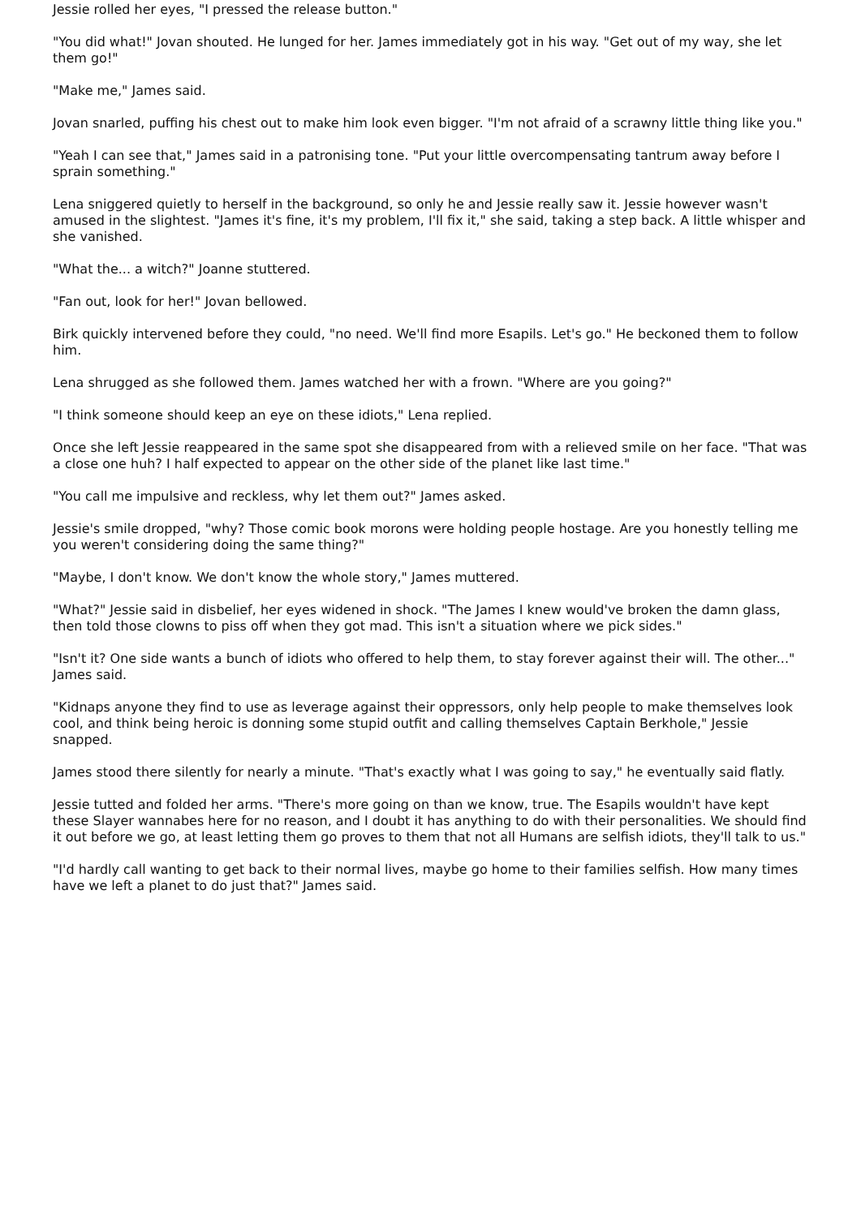Jessie rolled her eyes, "I pressed the release button."
"You did what!" Jovan shouted. He lunged for her. James immediately got in his way. "Get out of my way, she let them go!"
"Make me," James said.
Jovan snarled, puffing his chest out to make him look even bigger. "I'm not afraid of a scrawny little thing like you."
"Yeah I can see that," James said in a patronising tone. "Put your little overcompensating tantrum away before I sprain something."
Lena sniggered quietly to herself in the background, so only he and Jessie really saw it. Jessie however wasn't amused in the slightest. "James it's fine, it's my problem, I'll fix it," she said, taking a step back. A little whisper and she vanished.
"What the... a witch?" Joanne stuttered.
"Fan out, look for her!" Jovan bellowed.
Birk quickly intervened before they could, "no need. We'll find more Esapils. Let's go." He beckoned them to follow him.
Lena shrugged as she followed them. James watched her with a frown. "Where are you going?"
"I think someone should keep an eye on these idiots," Lena replied.
Once she left Jessie reappeared in the same spot she disappeared from with a relieved smile on her face. "That was a close one huh? I half expected to appear on the other side of the planet like last time."
"You call me impulsive and reckless, why let them out?" James asked.
Jessie's smile dropped, "why? Those comic book morons were holding people hostage. Are you honestly telling me you weren't considering doing the same thing?"
"Maybe, I don't know. We don't know the whole story," James muttered.
"What?" Jessie said in disbelief, her eyes widened in shock. "The James I knew would've broken the damn glass, then told those clowns to piss off when they got mad. This isn't a situation where we pick sides."
"Isn't it? One side wants a bunch of idiots who offered to help them, to stay forever against their will. The other..." James said.
"Kidnaps anyone they find to use as leverage against their oppressors, only help people to make themselves look cool, and think being heroic is donning some stupid outfit and calling themselves Captain Berkhole," Jessie snapped.
James stood there silently for nearly a minute. "That's exactly what I was going to say," he eventually said flatly.
Jessie tutted and folded her arms. "There's more going on than we know, true. The Esapils wouldn't have kept these Slayer wannabes here for no reason, and I doubt it has anything to do with their personalities. We should find it out before we go, at least letting them go proves to them that not all Humans are selfish idiots, they'll talk to us."
"I'd hardly call wanting to get back to their normal lives, maybe go home to their families selfish. How many times have we left a planet to do just that?" James said.